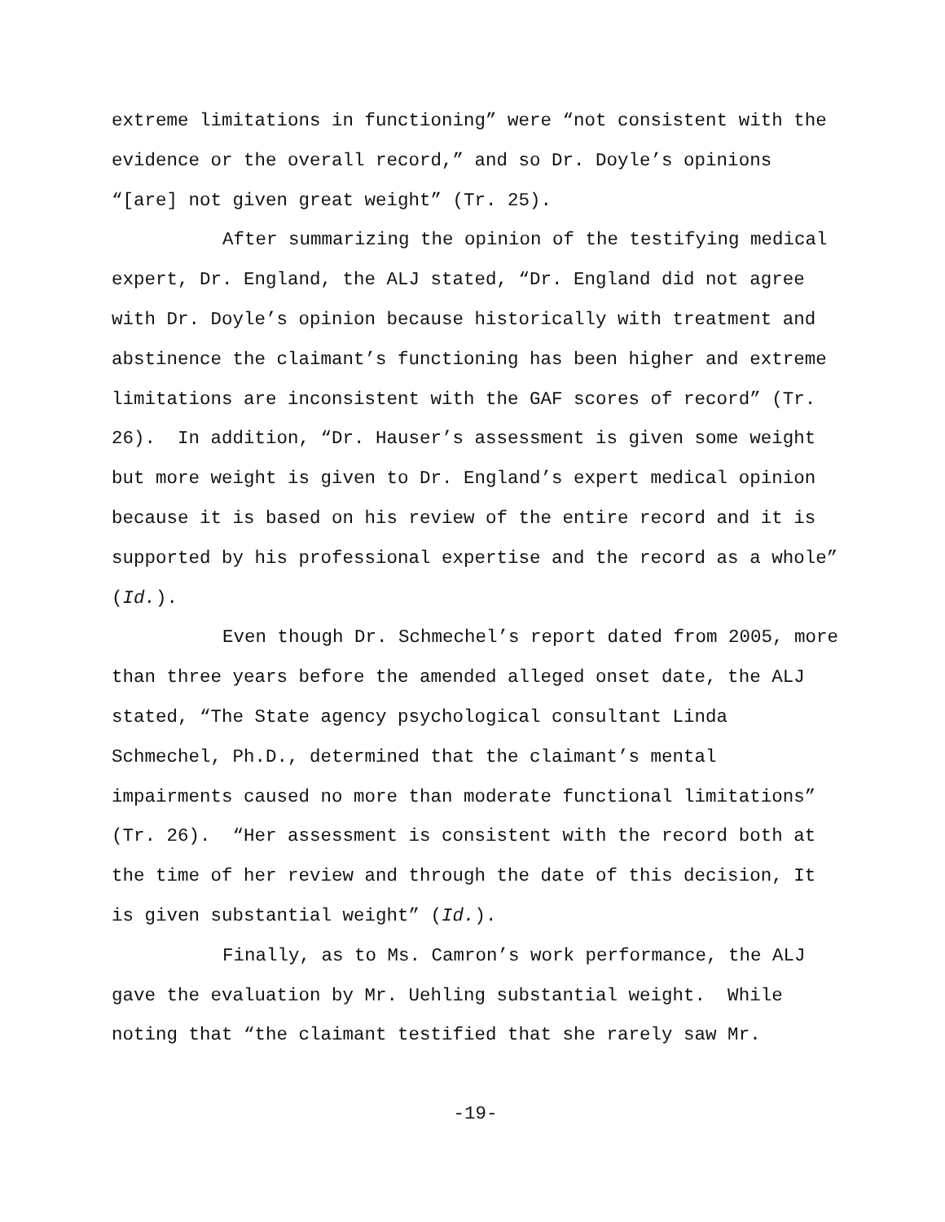extreme limitations in functioning” were “not consistent with the evidence or the overall record,” and so Dr. Doyle’s opinions “[are] not given great weight” (Tr. 25).
After summarizing the opinion of the testifying medical expert, Dr. England, the ALJ stated, “Dr. England did not agree with Dr. Doyle’s opinion because historically with treatment and abstinence the claimant’s functioning has been higher and extreme limitations are inconsistent with the GAF scores of record” (Tr. 26). In addition, “Dr. Hauser’s assessment is given some weight but more weight is given to Dr. England’s expert medical opinion because it is based on his review of the entire record and it is supported by his professional expertise and the record as a whole” (Id.).
Even though Dr. Schmechel’s report dated from 2005, more than three years before the amended alleged onset date, the ALJ stated, “The State agency psychological consultant Linda Schmechel, Ph.D., determined that the claimant’s mental impairments caused no more than moderate functional limitations” (Tr. 26). “Her assessment is consistent with the record both at the time of her review and through the date of this decision, It is given substantial weight” (Id.).
Finally, as to Ms. Camron’s work performance, the ALJ gave the evaluation by Mr. Uehling substantial weight. While noting that “the claimant testified that she rarely saw Mr.
-19-